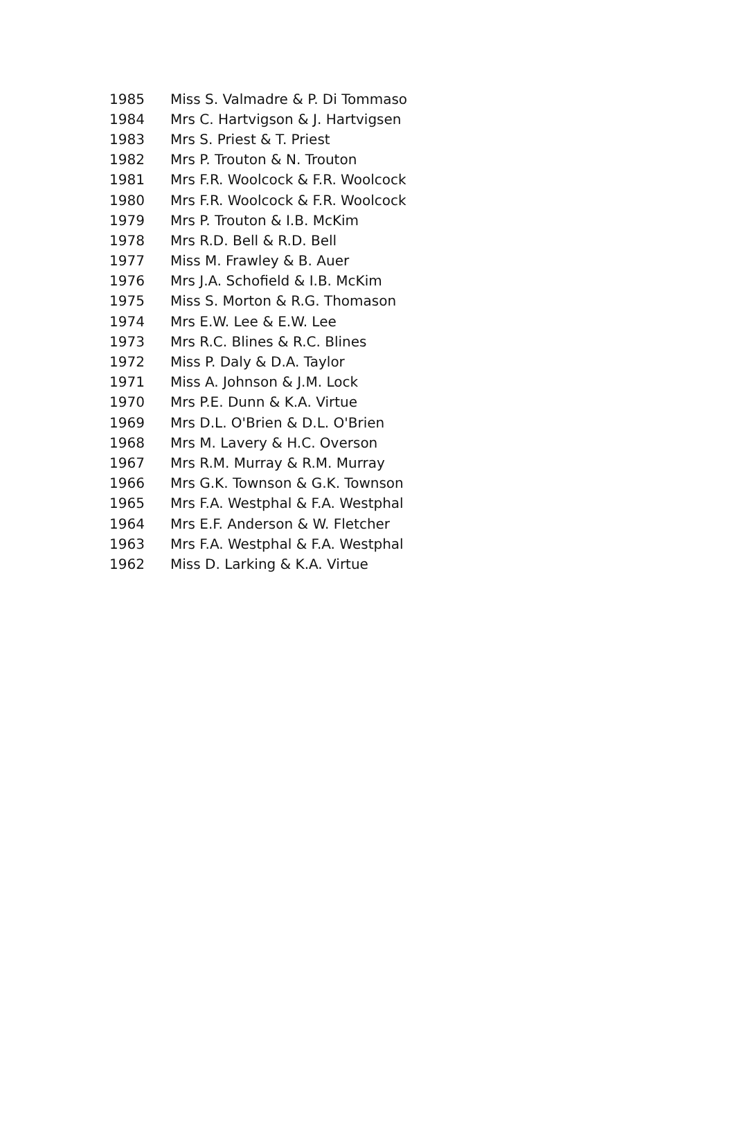| 1985 | Miss S. Valmadre & P. Di Tommaso |
| 1984 | Mrs C. Hartvigson & J. Hartvigsen |
| 1983 | Mrs S. Priest & T. Priest |
| 1982 | Mrs P. Trouton & N. Trouton |
| 1981 | Mrs F.R. Woolcock & F.R. Woolcock |
| 1980 | Mrs F.R. Woolcock & F.R. Woolcock |
| 1979 | Mrs P. Trouton & I.B. McKim |
| 1978 | Mrs R.D. Bell & R.D. Bell |
| 1977 | Miss M. Frawley & B. Auer |
| 1976 | Mrs J.A. Schofield & I.B. McKim |
| 1975 | Miss S. Morton & R.G. Thomason |
| 1974 | Mrs E.W. Lee & E.W. Lee |
| 1973 | Mrs R.C. Blines & R.C. Blines |
| 1972 | Miss P. Daly & D.A. Taylor |
| 1971 | Miss A. Johnson & J.M. Lock |
| 1970 | Mrs P.E. Dunn & K.A. Virtue |
| 1969 | Mrs D.L. O'Brien & D.L. O'Brien |
| 1968 | Mrs M. Lavery & H.C. Overson |
| 1967 | Mrs R.M. Murray & R.M. Murray |
| 1966 | Mrs G.K. Townson & G.K. Townson |
| 1965 | Mrs F.A. Westphal & F.A. Westphal |
| 1964 | Mrs E.F. Anderson & W. Fletcher |
| 1963 | Mrs F.A. Westphal & F.A. Westphal |
| 1962 | Miss D. Larking & K.A. Virtue |